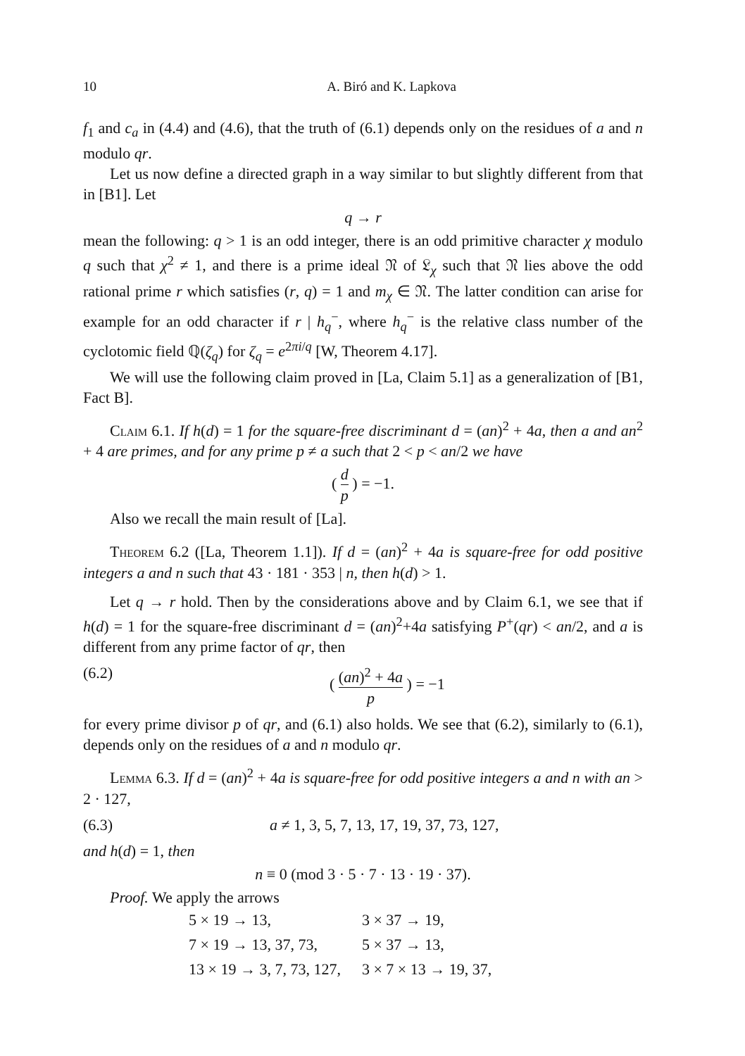10 A. Biró and K. Lapkova
f<sub>1</sub> and c<sub>a</sub> in (4.4) and (4.6), that the truth of (6.1) depends only on the residues of a and n modulo qr.
Let us now define a directed graph in a way similar to but slightly different from that in [B1]. Let
q → r
mean the following: q > 1 is an odd integer, there is an odd primitive character χ modulo q such that χ<sup>2</sup> ≠ 1, and there is a prime ideal 𝔑 of 𝔏<sub>χ</sub> such that 𝔑 lies above the odd rational prime r which satisfies (r, q) = 1 and m<sub>χ</sub> ∈ 𝔑. The latter condition can arise for example for an odd character if r | h<sub>q</sub><sup>−</sup>, where h<sub>q</sub><sup>−</sup> is the relative class number of the cyclotomic field ℚ(ζ<sub>q</sub>) for ζ<sub>q</sub> = e<sup>2πi/q</sup> [W, Theorem 4.17].
We will use the following claim proved in [La, Claim 5.1] as a generalization of [B1, Fact B].
Claim 6.1. If h(d) = 1 for the square-free discriminant d = (an)<sup>2</sup> + 4a, then a and an<sup>2</sup> + 4 are primes, and for any prime p ≠ a such that 2 < p < an/2 we have
( d p ) = −1.
Also we recall the main result of [La].
Theorem 6.2 ([La, Theorem 1.1]). If d = (an)<sup>2</sup> + 4a is square-free for odd positive integers a and n such that 43 · 181 · 353 | n, then h(d) > 1.
Let q → r hold. Then by the considerations above and by Claim 6.1, we see that if h(d) = 1 for the square-free discriminant d = (an)<sup>2</sup>+4a satisfying P<sup>+</sup>(qr) < an/2, and a is different from any prime factor of qr, then
(6.2) ( (an)<sup>2</sup> + 4a p ) = −1
for every prime divisor p of qr, and (6.1) also holds. We see that (6.2), similarly to (6.1), depends only on the residues of a and n modulo qr.
Lemma 6.3. If d = (an)<sup>2</sup> + 4a is square-free for odd positive integers a and n with an > 2 · 127,
(6.3) a ≠ 1, 3, 5, 7, 13, 17, 19, 37, 73, 127,
and h(d) = 1, then
n ≡ 0 (mod 3 · 5 · 7 · 13 · 19 · 37).
Proof. We apply the arrows
| 5 × 19 → 13, | 3 × 37 → 19, |
| 7 × 19 → 13, 37, 73, | 5 × 37 → 13, |
| 13 × 19 → 3, 7, 73, 127, | 3 × 7 × 13 → 19, 37, |